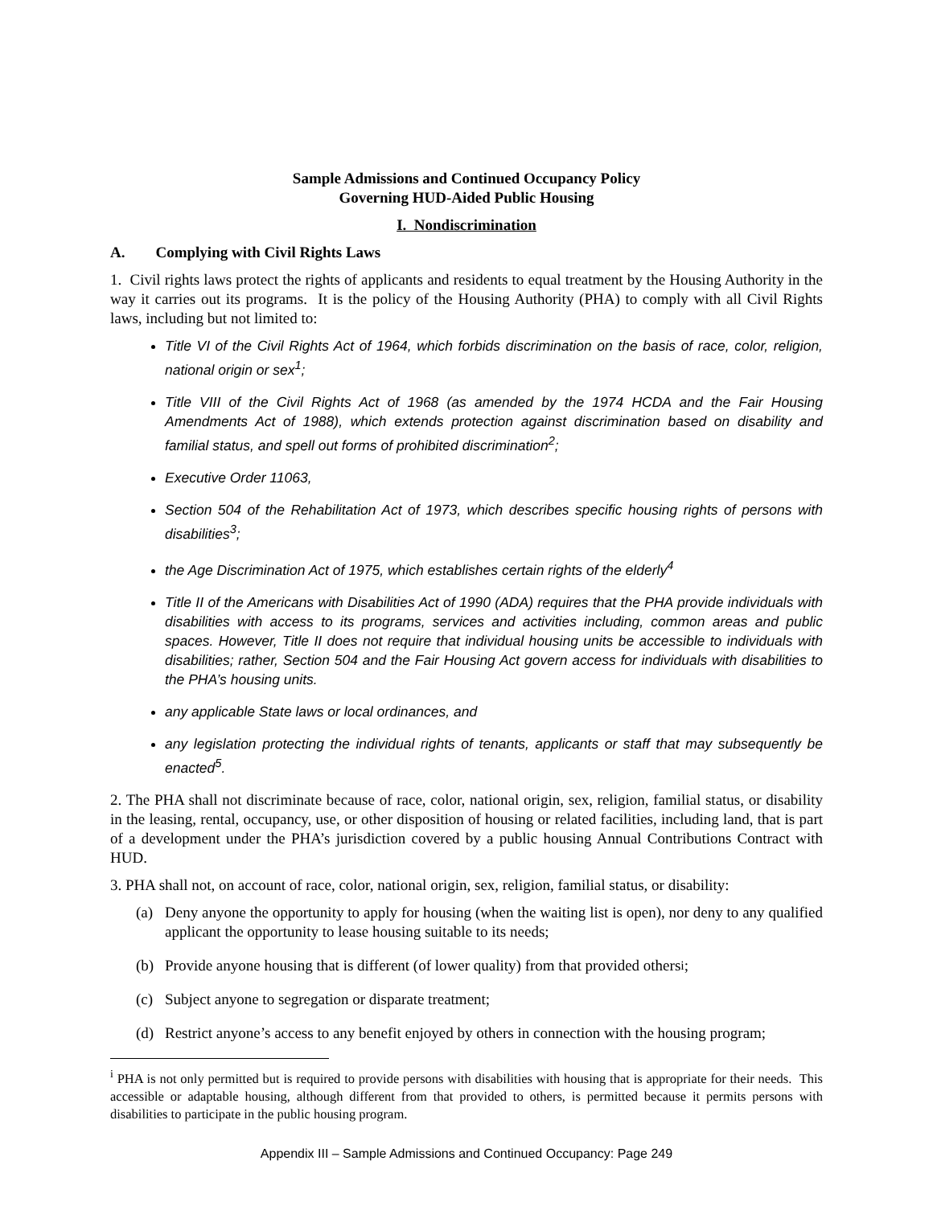Sample Admissions and Continued Occupancy Policy
Governing HUD-Aided Public Housing
I. Nondiscrimination
A. Complying with Civil Rights Laws
1. Civil rights laws protect the rights of applicants and residents to equal treatment by the Housing Authority in the way it carries out its programs. It is the policy of the Housing Authority (PHA) to comply with all Civil Rights laws, including but not limited to:
Title VI of the Civil Rights Act of 1964, which forbids discrimination on the basis of race, color, religion, national origin or sex<sup>1</sup>;
Title VIII of the Civil Rights Act of 1968 (as amended by the 1974 HCDA and the Fair Housing Amendments Act of 1988), which extends protection against discrimination based on disability and familial status, and spell out forms of prohibited discrimination<sup>2</sup>;
Executive Order 11063,
Section 504 of the Rehabilitation Act of 1973, which describes specific housing rights of persons with disabilities<sup>3</sup>;
the Age Discrimination Act of 1975, which establishes certain rights of the elderly<sup>4</sup>
Title II of the Americans with Disabilities Act of 1990 (ADA) requires that the PHA provide individuals with disabilities with access to its programs, services and activities including, common areas and public spaces. However, Title II does not require that individual housing units be accessible to individuals with disabilities; rather, Section 504 and the Fair Housing Act govern access for individuals with disabilities to the PHA’s housing units.
any applicable State laws or local ordinances, and
any legislation protecting the individual rights of tenants, applicants or staff that may subsequently be enacted<sup>5</sup>.
2. The PHA shall not discriminate because of race, color, national origin, sex, religion, familial status, or disability in the leasing, rental, occupancy, use, or other disposition of housing or related facilities, including land, that is part of a development under the PHA’s jurisdiction covered by a public housing Annual Contributions Contract with HUD.
3. PHA shall not, on account of race, color, national origin, sex, religion, familial status, or disability:
(a) Deny anyone the opportunity to apply for housing (when the waiting list is open), nor deny to any qualified applicant the opportunity to lease housing suitable to its needs;
(b) Provide anyone housing that is different (of lower quality) from that provided others<sup>i</sup> ;
(c) Subject anyone to segregation or disparate treatment;
(d) Restrict anyone’s access to any benefit enjoyed by others in connection with the housing program;
<sup>i</sup> PHA is not only permitted but is required to provide persons with disabilities with housing that is appropriate for their needs. This accessible or adaptable housing, although different from that provided to others, is permitted because it permits persons with disabilities to participate in the public housing program.
Appendix III – Sample Admissions and Continued Occupancy: Page 249